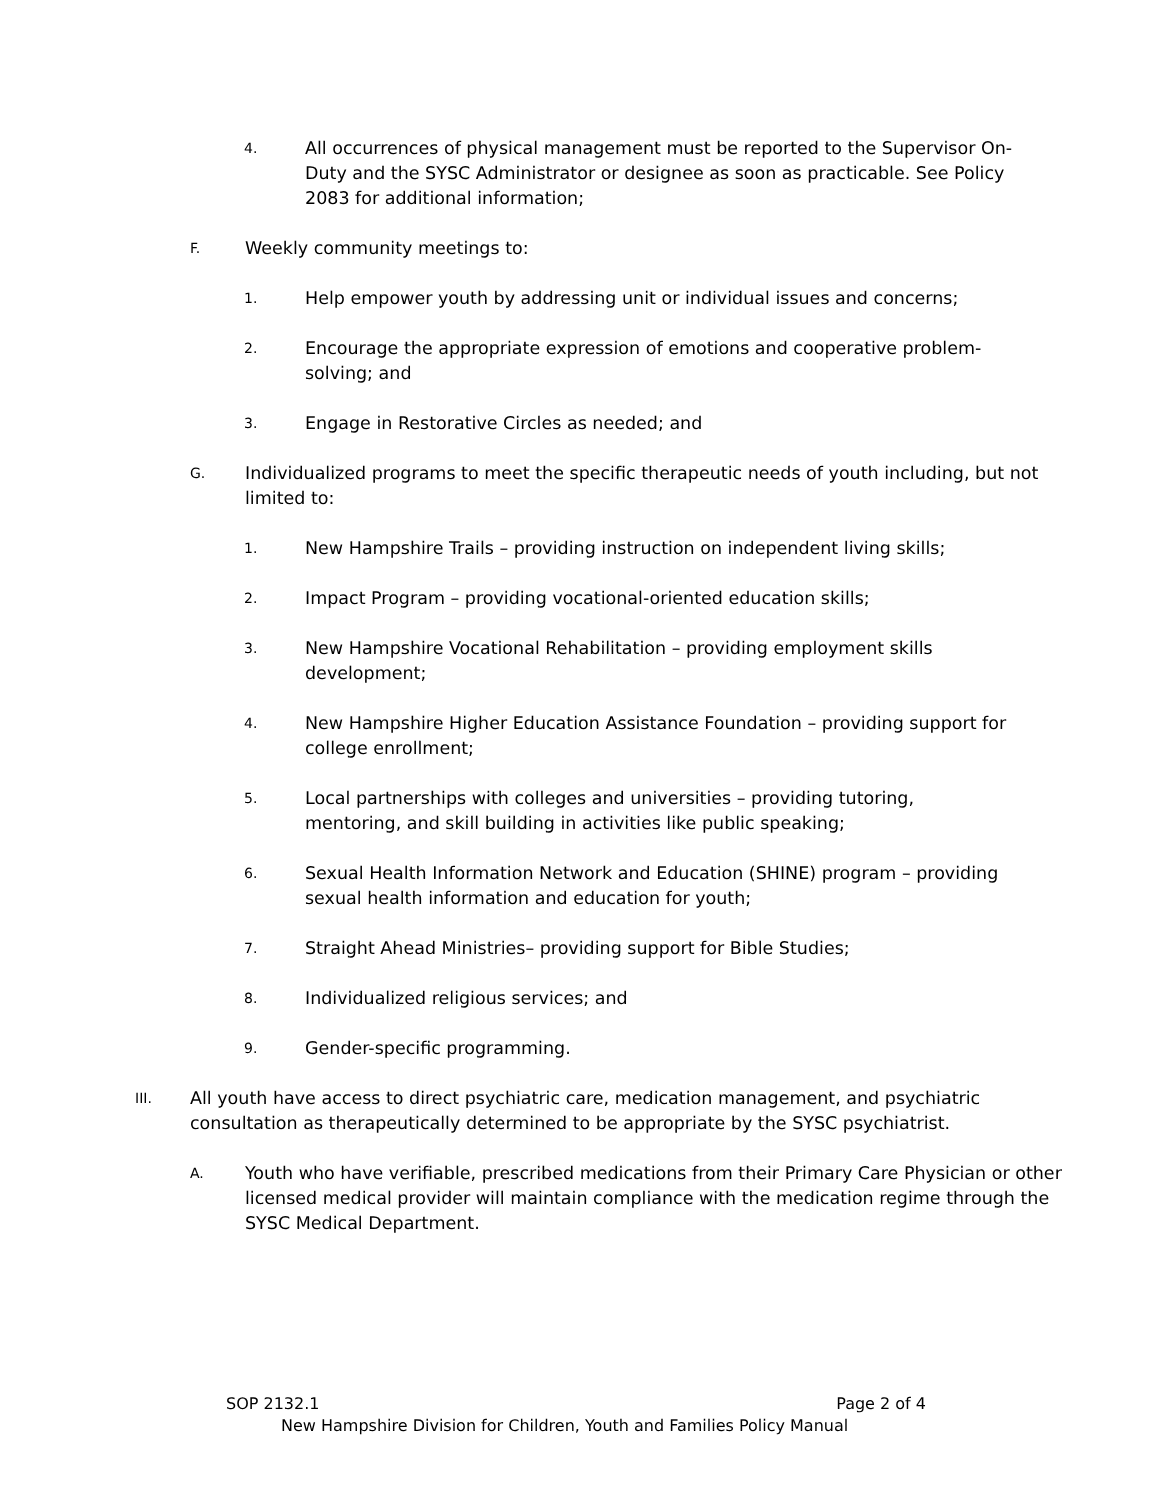4. All occurrences of physical management must be reported to the Supervisor On-Duty and the SYSC Administrator or designee as soon as practicable. See Policy 2083 for additional information;
F. Weekly community meetings to:
1. Help empower youth by addressing unit or individual issues and concerns;
2. Encourage the appropriate expression of emotions and cooperative problem-solving; and
3. Engage in Restorative Circles as needed; and
G. Individualized programs to meet the specific therapeutic needs of youth including, but not limited to:
1. New Hampshire Trails – providing instruction on independent living skills;
2. Impact Program – providing vocational-oriented education skills;
3. New Hampshire Vocational Rehabilitation – providing employment skills development;
4. New Hampshire Higher Education Assistance Foundation – providing support for college enrollment;
5. Local partnerships with colleges and universities – providing tutoring, mentoring, and skill building in activities like public speaking;
6. Sexual Health Information Network and Education (SHINE) program – providing sexual health information and education for youth;
7. Straight Ahead Ministries– providing support for Bible Studies;
8. Individualized religious services; and
9. Gender-specific programming.
III. All youth have access to direct psychiatric care, medication management, and psychiatric consultation as therapeutically determined to be appropriate by the SYSC psychiatrist.
A. Youth who have verifiable, prescribed medications from their Primary Care Physician or other licensed medical provider will maintain compliance with the medication regime through the SYSC Medical Department.
SOP 2132.1 Page 2 of 4
New Hampshire Division for Children, Youth and Families Policy Manual